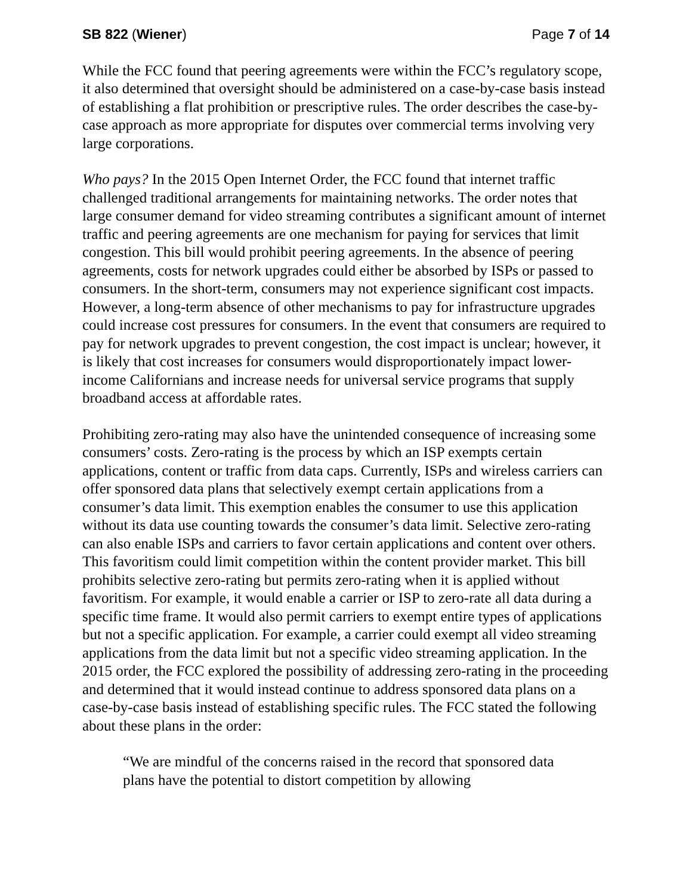SB 822 (Wiener) Page 7 of 14
While the FCC found that peering agreements were within the FCC’s regulatory scope, it also determined that oversight should be administered on a case-by-case basis instead of establishing a flat prohibition or prescriptive rules. The order describes the case-by-case approach as more appropriate for disputes over commercial terms involving very large corporations.
Who pays? In the 2015 Open Internet Order, the FCC found that internet traffic challenged traditional arrangements for maintaining networks. The order notes that large consumer demand for video streaming contributes a significant amount of internet traffic and peering agreements are one mechanism for paying for services that limit congestion. This bill would prohibit peering agreements. In the absence of peering agreements, costs for network upgrades could either be absorbed by ISPs or passed to consumers. In the short-term, consumers may not experience significant cost impacts. However, a long-term absence of other mechanisms to pay for infrastructure upgrades could increase cost pressures for consumers. In the event that consumers are required to pay for network upgrades to prevent congestion, the cost impact is unclear; however, it is likely that cost increases for consumers would disproportionately impact lower-income Californians and increase needs for universal service programs that supply broadband access at affordable rates.
Prohibiting zero-rating may also have the unintended consequence of increasing some consumers’ costs. Zero-rating is the process by which an ISP exempts certain applications, content or traffic from data caps. Currently, ISPs and wireless carriers can offer sponsored data plans that selectively exempt certain applications from a consumer’s data limit. This exemption enables the consumer to use this application without its data use counting towards the consumer’s data limit. Selective zero-rating can also enable ISPs and carriers to favor certain applications and content over others. This favoritism could limit competition within the content provider market. This bill prohibits selective zero-rating but permits zero-rating when it is applied without favoritism. For example, it would enable a carrier or ISP to zero-rate all data during a specific time frame. It would also permit carriers to exempt entire types of applications but not a specific application. For example, a carrier could exempt all video streaming applications from the data limit but not a specific video streaming application. In the 2015 order, the FCC explored the possibility of addressing zero-rating in the proceeding and determined that it would instead continue to address sponsored data plans on a case-by-case basis instead of establishing specific rules. The FCC stated the following about these plans in the order:
“We are mindful of the concerns raised in the record that sponsored data plans have the potential to distort competition by allowing